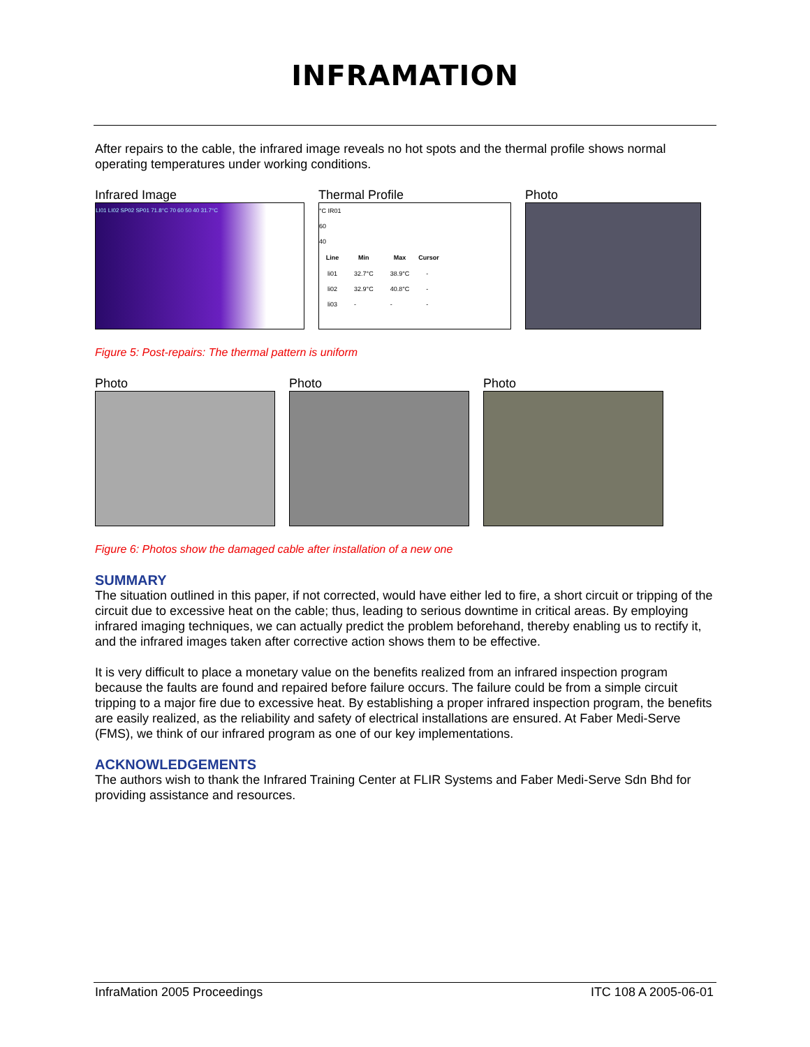INFRAMATION
After repairs to the cable, the infrared image reveals no hot spots and the thermal profile shows normal operating temperatures under working conditions.
Infrared Image
LI01 LI02 SP02 SP01 71.8°C 70 60 50 40 31.7°C
Thermal Profile
°C IR01
60
40
| Line | Min | Max | Cursor |
| --- | --- | --- | --- |
| li01 | 32.7°C | 38.9°C | - |
| li02 | 32.9°C | 40.8°C | - |
| li03 | - | - | - |
Photo
Figure 5: Post-repairs: The thermal pattern is uniform
Photo Photo Photo
Figure 6: Photos show the damaged cable after installation of a new one
SUMMARY
The situation outlined in this paper, if not corrected, would have either led to fire, a short circuit or tripping of the circuit due to excessive heat on the cable; thus, leading to serious downtime in critical areas. By employing infrared imaging techniques, we can actually predict the problem beforehand, thereby enabling us to rectify it, and the infrared images taken after corrective action shows them to be effective.
It is very difficult to place a monetary value on the benefits realized from an infrared inspection program because the faults are found and repaired before failure occurs. The failure could be from a simple circuit tripping to a major fire due to excessive heat. By establishing a proper infrared inspection program, the benefits are easily realized, as the reliability and safety of electrical installations are ensured. At Faber Medi-Serve (FMS), we think of our infrared program as one of our key implementations.
ACKNOWLEDGEMENTS
The authors wish to thank the Infrared Training Center at FLIR Systems and Faber Medi-Serve Sdn Bhd for providing assistance and resources.
InfraMation 2005 Proceedings ITC 108 A 2005-06-01